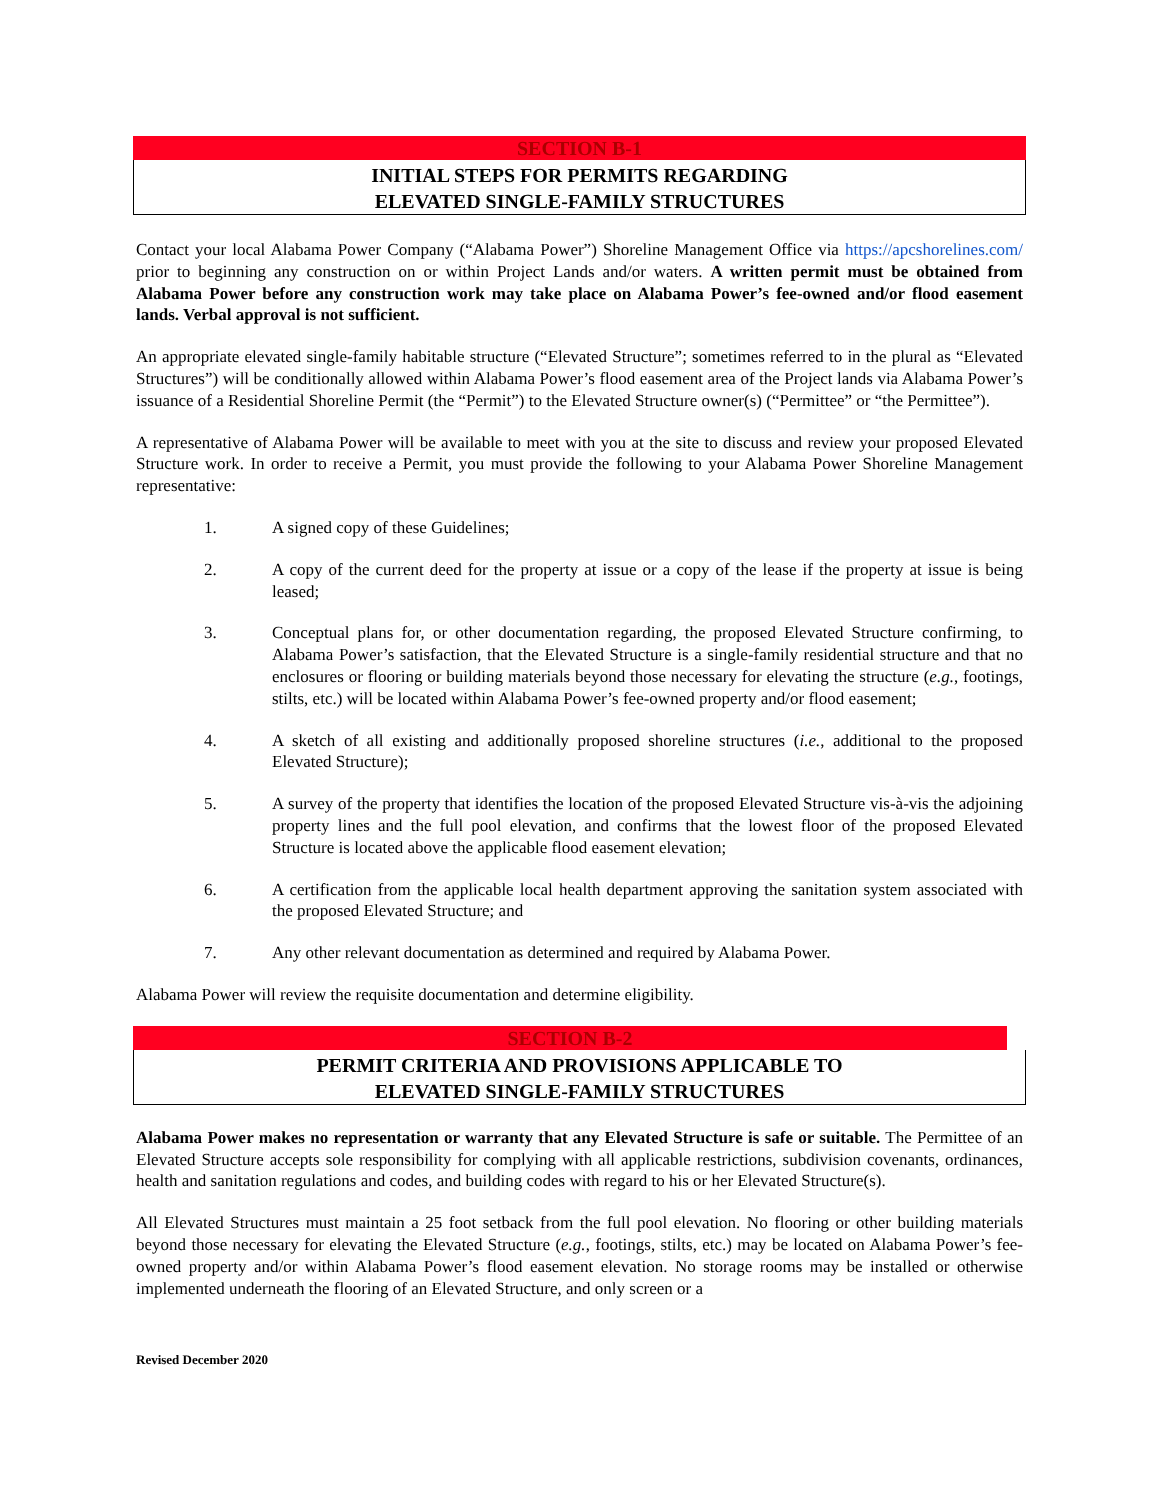SECTION B-1
INITIAL STEPS FOR PERMITS REGARDING
ELEVATED SINGLE-FAMILY STRUCTURES
Contact your local Alabama Power Company (“Alabama Power”) Shoreline Management Office via https://apcshorelines.com/ prior to beginning any construction on or within Project Lands and/or waters. A written permit must be obtained from Alabama Power before any construction work may take place on Alabama Power’s fee-owned and/or flood easement lands. Verbal approval is not sufficient.
An appropriate elevated single-family habitable structure (“Elevated Structure”; sometimes referred to in the plural as “Elevated Structures”) will be conditionally allowed within Alabama Power’s flood easement area of the Project lands via Alabama Power’s issuance of a Residential Shoreline Permit (the “Permit”) to the Elevated Structure owner(s) (“Permittee” or “the Permittee”).
A representative of Alabama Power will be available to meet with you at the site to discuss and review your proposed Elevated Structure work. In order to receive a Permit, you must provide the following to your Alabama Power Shoreline Management representative:
1. A signed copy of these Guidelines;
2. A copy of the current deed for the property at issue or a copy of the lease if the property at issue is being leased;
3. Conceptual plans for, or other documentation regarding, the proposed Elevated Structure confirming, to Alabama Power’s satisfaction, that the Elevated Structure is a single-family residential structure and that no enclosures or flooring or building materials beyond those necessary for elevating the structure (e.g., footings, stilts, etc.) will be located within Alabama Power’s fee-owned property and/or flood easement;
4. A sketch of all existing and additionally proposed shoreline structures (i.e., additional to the proposed Elevated Structure);
5. A survey of the property that identifies the location of the proposed Elevated Structure vis-à-vis the adjoining property lines and the full pool elevation, and confirms that the lowest floor of the proposed Elevated Structure is located above the applicable flood easement elevation;
6. A certification from the applicable local health department approving the sanitation system associated with the proposed Elevated Structure; and
7. Any other relevant documentation as determined and required by Alabama Power.
Alabama Power will review the requisite documentation and determine eligibility.
SECTION B-2
PERMIT CRITERIA AND PROVISIONS APPLICABLE TO
ELEVATED SINGLE-FAMILY STRUCTURES
Alabama Power makes no representation or warranty that any Elevated Structure is safe or suitable. The Permittee of an Elevated Structure accepts sole responsibility for complying with all applicable restrictions, subdivision covenants, ordinances, health and sanitation regulations and codes, and building codes with regard to his or her Elevated Structure(s).
All Elevated Structures must maintain a 25 foot setback from the full pool elevation. No flooring or other building materials beyond those necessary for elevating the Elevated Structure (e.g., footings, stilts, etc.) may be located on Alabama Power’s fee-owned property and/or within Alabama Power’s flood easement elevation. No storage rooms may be installed or otherwise implemented underneath the flooring of an Elevated Structure, and only screen or a
Revised December 2020